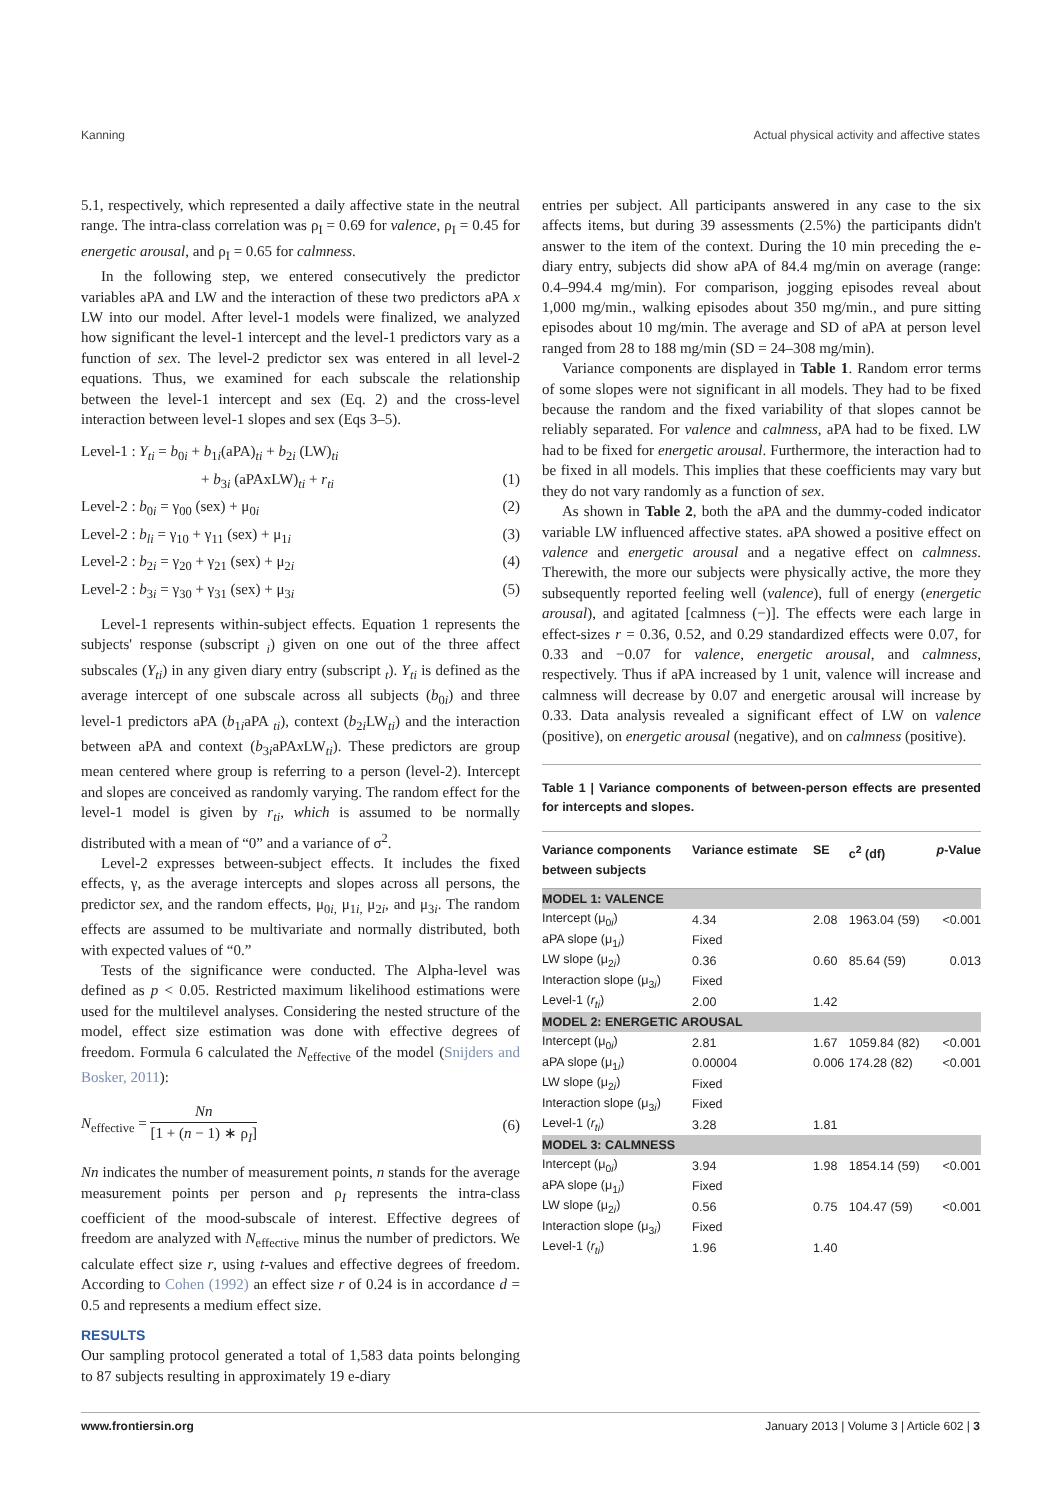Kanning Actual physical activity and affective states
5.1, respectively, which represented a daily affective state in the neutral range. The intra-class correlation was ρ<sub>I</sub> = 0.69 for valence, ρ<sub>I</sub> = 0.45 for energetic arousal, and ρ<sub>I</sub> = 0.65 for calmness.
In the following step, we entered consecutively the predictor variables aPA and LW and the interaction of these two predictors aPA x LW into our model. After level-1 models were finalized, we analyzed how significant the level-1 intercept and the level-1 predictors vary as a function of sex. The level-2 predictor sex was entered in all level-2 equations. Thus, we examined for each subscale the relationship between the level-1 intercept and sex (Eq. 2) and the cross-level interaction between level-1 slopes and sex (Eqs 3–5).
Level-1 : Y<sub>ti</sub> = b<sub>0i</sub> + b<sub>1i</sub>(aPA)<sub>ti</sub> + b<sub>2i</sub> (LW)<sub>ti</sub>
+ b<sub>3i</sub> (aPAxLW)<sub>ti</sub> + r<sub>ti</sub> (1)
Level-2 : b<sub>0i</sub> = γ<sub>00</sub> (sex) + μ<sub>0i</sub> (2)
Level-2 : b<sub>li</sub> = γ<sub>10</sub> + γ<sub>11</sub> (sex) + μ<sub>1i</sub> (3)
Level-2 : b<sub>2i</sub> = γ<sub>20</sub> + γ<sub>21</sub> (sex) + μ<sub>2i</sub> (4)
Level-2 : b<sub>3i</sub> = γ<sub>30</sub> + γ<sub>31</sub> (sex) + μ<sub>3i</sub> (5)
Level-1 represents within-subject effects. Equation 1 represents the subjects' response (subscript <sub>i</sub>) given on one out of the three affect subscales (Y<sub>ti</sub>) in any given diary entry (subscript <sub>t</sub>). Y<sub>ti</sub> is defined as the average intercept of one subscale across all subjects (b<sub>0i</sub>) and three level-1 predictors aPA (b<sub>1i</sub>aPA <sub>ti</sub>), context (b<sub>2i</sub>LW<sub>ti</sub>) and the interaction between aPA and context (b<sub>3i</sub>aPAx LW<sub>ti</sub>). These predictors are group mean centered where group is referring to a person (level-2). Intercept and slopes are conceived as randomly varying. The random effect for the level-1 model is given by r<sub>ti</sub>, which is assumed to be normally distributed with a mean of “0” and a variance of σ<sup>2</sup>.
Level-2 expresses between-subject effects. It includes the fixed effects, γ, as the average intercepts and slopes across all persons, the predictor sex, and the random effects, μ<sub>0i,</sub> μ<sub>1i,</sub> μ<sub>2i</sub>, and μ<sub>3i</sub>. The random effects are assumed to be multivariate and normally distributed, both with expected values of “0.”
Tests of the significance were conducted. The Alpha-level was defined as p < 0.05. Restricted maximum likelihood estimations were used for the multilevel analyses. Considering the nested structure of the model, effect size estimation was done with effective degrees of freedom. Formula 6 calculated the N<sub>effective</sub> of the model (Snijders and Bosker, 2011):
N<sub>effective</sub> = Nn [1 + (n − 1) ∗ ρ<sub>I</sub>] (6)
Nn indicates the number of measurement points, n stands for the average measurement points per person and ρ<sub>I</sub> represents the intra-class coefficient of the mood-subscale of interest. Effective degrees of freedom are analyzed with N<sub>effective</sub> minus the number of predictors. We calculate effect size r, using t-values and effective degrees of freedom. According to Cohen (1992) an effect size r of 0.24 is in accordance d = 0.5 and represents a medium effect size.
RESULTS
Our sampling protocol generated a total of 1,583 data points belonging to 87 subjects resulting in approximately 19 e-diary
entries per subject. All participants answered in any case to the six affects items, but during 39 assessments (2.5%) the participants didn't answer to the item of the context. During the 10 min preceding the e-diary entry, subjects did show aPA of 84.4 mg/min on average (range: 0.4–994.4 mg/min). For comparison, jogging episodes reveal about 1,000 mg/min., walking episodes about 350 mg/min., and pure sitting episodes about 10 mg/min. The average and SD of aPA at person level ranged from 28 to 188 mg/min (SD = 24–308 mg/min).
Variance components are displayed in Table 1. Random error terms of some slopes were not significant in all models. They had to be fixed because the random and the fixed variability of that slopes cannot be reliably separated. For valence and calmness, aPA had to be fixed. LW had to be fixed for energetic arousal. Furthermore, the interaction had to be fixed in all models. This implies that these coefficients may vary but they do not vary randomly as a function of sex.
As shown in Table 2, both the aPA and the dummy-coded indicator variable LW influenced affective states. aPA showed a positive effect on valence and energetic arousal and a negative effect on calmness. Therewith, the more our subjects were physically active, the more they subsequently reported feeling well (valence), full of energy (energetic arousal), and agitated [calmness (−)]. The effects were each large in effect-sizes r = 0.36, 0.52, and 0.29 standardized effects were 0.07, for 0.33 and −0.07 for valence, energetic arousal, and calmness, respectively. Thus if aPA increased by 1 unit, valence will increase and calmness will decrease by 0.07 and energetic arousal will increase by 0.33. Data analysis revealed a significant effect of LW on valence (positive), on energetic arousal (negative), and on calmness (positive).
Table 1 | Variance components of between-person effects are presented for intercepts and slopes.
| Variance components between subjects | Variance estimate | SE | c<sup>2</sup> (df) | p -Value |
| --- | --- | --- | --- | --- |
| MODEL 1: VALENCE | | | | |
| Intercept (μ<sub>0i</sub>) | 4.34 | 2.08 | 1963.04 (59) | <0.001 |
| aPA slope (μ<sub>1i</sub>) | Fixed | | | |
| LW slope (μ<sub>2i</sub>) | 0.36 | 0.60 | 85.64 (59) | 0.013 |
| Interaction slope (μ<sub>3i</sub>) | Fixed | | | |
| Level-1 ( r<sub>ti</sub> ) | 2.00 | 1.42 | | |
| MODEL 2: ENERGETIC AROUSAL | | | | |
| Intercept (μ<sub>0i</sub>) | 2.81 | 1.67 | 1059.84 (82) | <0.001 |
| aPA slope (μ<sub>1i</sub>) | 0.00004 | 0.006 | 174.28 (82) | <0.001 |
| LW slope (μ<sub>2i</sub>) | Fixed | | | |
| Interaction slope (μ<sub>3i</sub>) | Fixed | | | |
| Level-1 ( r<sub>ti</sub> ) | 3.28 | 1.81 | | |
| MODEL 3: CALMNESS | | | | |
| Intercept (μ<sub>0i</sub>) | 3.94 | 1.98 | 1854.14 (59) | <0.001 |
| aPA slope (μ<sub>1i</sub>) | Fixed | | | |
| LW slope (μ<sub>2i</sub>) | 0.56 | 0.75 | 104.47 (59) | <0.001 |
| Interaction slope (μ<sub>3i</sub>) | Fixed | | | |
| Level-1 ( r<sub>ti</sub> ) | 1.96 | 1.40 | | |
www.frontiersin.org January 2013 | Volume 3 | Article 602 | 3